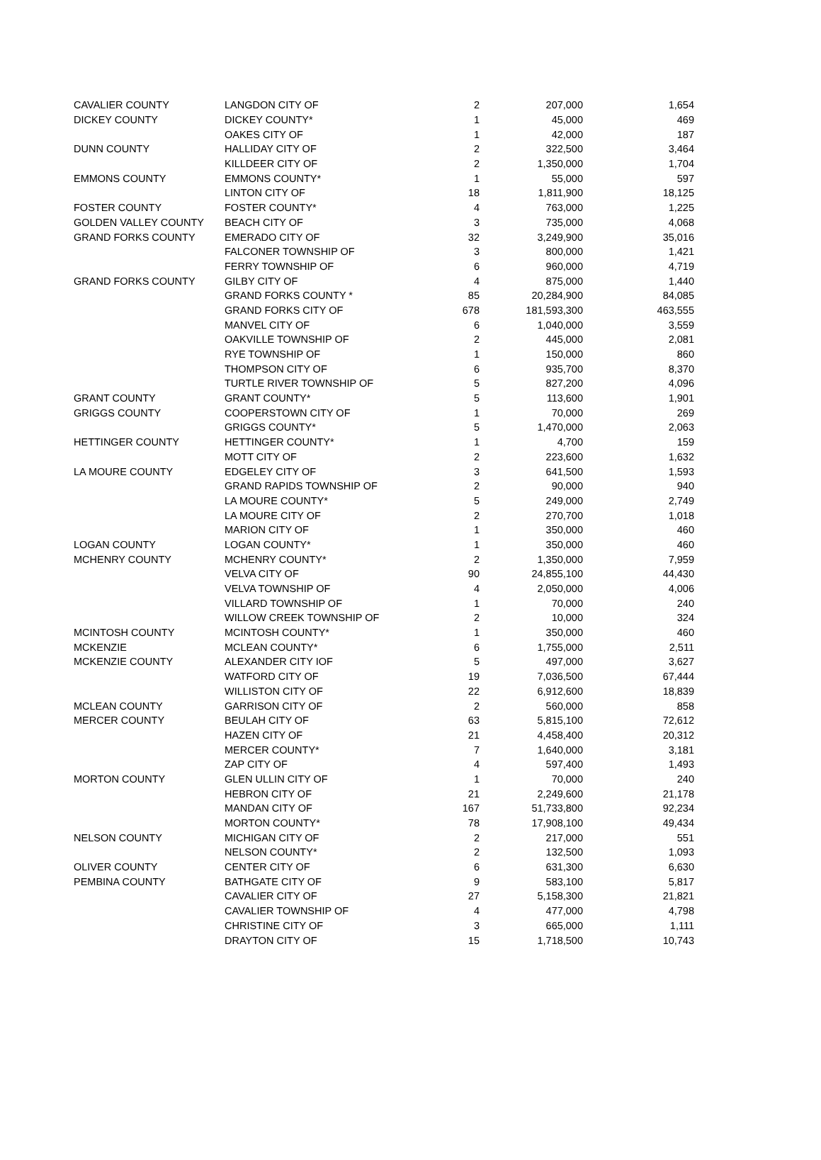| CAVALIER COUNTY | LANGDON CITY OF | 2 | 207,000 | 1,654 |
| DICKEY COUNTY | DICKEY COUNTY* | 1 | 45,000 | 469 |
| | OAKES CITY OF | 1 | 42,000 | 187 |
| DUNN COUNTY | HALLIDAY CITY OF | 2 | 322,500 | 3,464 |
| | KILLDEER CITY OF | 2 | 1,350,000 | 1,704 |
| EMMONS COUNTY | EMMONS COUNTY* | 1 | 55,000 | 597 |
| | LINTON CITY OF | 18 | 1,811,900 | 18,125 |
| FOSTER COUNTY | FOSTER COUNTY* | 4 | 763,000 | 1,225 |
| GOLDEN VALLEY COUNTY | BEACH CITY OF | 3 | 735,000 | 4,068 |
| GRAND FORKS COUNTY | EMERADO CITY OF | 32 | 3,249,900 | 35,016 |
| | FALCONER TOWNSHIP OF | 3 | 800,000 | 1,421 |
| | FERRY TOWNSHIP OF | 6 | 960,000 | 4,719 |
| GRAND FORKS COUNTY | GILBY CITY OF | 4 | 875,000 | 1,440 |
| | GRAND FORKS COUNTY * | 85 | 20,284,900 | 84,085 |
| | GRAND FORKS CITY OF | 678 | 181,593,300 | 463,555 |
| | MANVEL CITY OF | 6 | 1,040,000 | 3,559 |
| | OAKVILLE TOWNSHIP OF | 2 | 445,000 | 2,081 |
| | RYE TOWNSHIP OF | 1 | 150,000 | 860 |
| | THOMPSON CITY OF | 6 | 935,700 | 8,370 |
| | TURTLE RIVER TOWNSHIP OF | 5 | 827,200 | 4,096 |
| GRANT COUNTY | GRANT COUNTY* | 5 | 113,600 | 1,901 |
| GRIGGS COUNTY | COOPERSTOWN CITY OF | 1 | 70,000 | 269 |
| | GRIGGS COUNTY* | 5 | 1,470,000 | 2,063 |
| HETTINGER COUNTY | HETTINGER COUNTY* | 1 | 4,700 | 159 |
| | MOTT CITY OF | 2 | 223,600 | 1,632 |
| LA MOURE COUNTY | EDGELEY CITY OF | 3 | 641,500 | 1,593 |
| | GRAND RAPIDS TOWNSHIP OF | 2 | 90,000 | 940 |
| | LA MOURE COUNTY* | 5 | 249,000 | 2,749 |
| | LA MOURE CITY OF | 2 | 270,700 | 1,018 |
| | MARION CITY OF | 1 | 350,000 | 460 |
| LOGAN COUNTY | LOGAN COUNTY* | 1 | 350,000 | 460 |
| MCHENRY COUNTY | MCHENRY COUNTY* | 2 | 1,350,000 | 7,959 |
| | VELVA CITY OF | 90 | 24,855,100 | 44,430 |
| | VELVA TOWNSHIP OF | 4 | 2,050,000 | 4,006 |
| | VILLARD TOWNSHIP OF | 1 | 70,000 | 240 |
| | WILLOW CREEK TOWNSHIP OF | 2 | 10,000 | 324 |
| MCINTOSH COUNTY | MCINTOSH COUNTY* | 1 | 350,000 | 460 |
| MCKENZIE | MCLEAN COUNTY* | 6 | 1,755,000 | 2,511 |
| MCKENZIE COUNTY | ALEXANDER CITY IOF | 5 | 497,000 | 3,627 |
| | WATFORD CITY OF | 19 | 7,036,500 | 67,444 |
| | WILLISTON CITY OF | 22 | 6,912,600 | 18,839 |
| MCLEAN COUNTY | GARRISON CITY OF | 2 | 560,000 | 858 |
| MERCER COUNTY | BEULAH CITY OF | 63 | 5,815,100 | 72,612 |
| | HAZEN CITY OF | 21 | 4,458,400 | 20,312 |
| | MERCER COUNTY* | 7 | 1,640,000 | 3,181 |
| | ZAP CITY OF | 4 | 597,400 | 1,493 |
| MORTON COUNTY | GLEN ULLIN CITY OF | 1 | 70,000 | 240 |
| | HEBRON CITY OF | 21 | 2,249,600 | 21,178 |
| | MANDAN CITY OF | 167 | 51,733,800 | 92,234 |
| | MORTON COUNTY* | 78 | 17,908,100 | 49,434 |
| NELSON COUNTY | MICHIGAN CITY OF | 2 | 217,000 | 551 |
| | NELSON COUNTY* | 2 | 132,500 | 1,093 |
| OLIVER COUNTY | CENTER CITY OF | 6 | 631,300 | 6,630 |
| PEMBINA COUNTY | BATHGATE CITY OF | 9 | 583,100 | 5,817 |
| | CAVALIER CITY OF | 27 | 5,158,300 | 21,821 |
| | CAVALIER TOWNSHIP OF | 4 | 477,000 | 4,798 |
| | CHRISTINE CITY OF | 3 | 665,000 | 1,111 |
| | DRAYTON CITY OF | 15 | 1,718,500 | 10,743 |